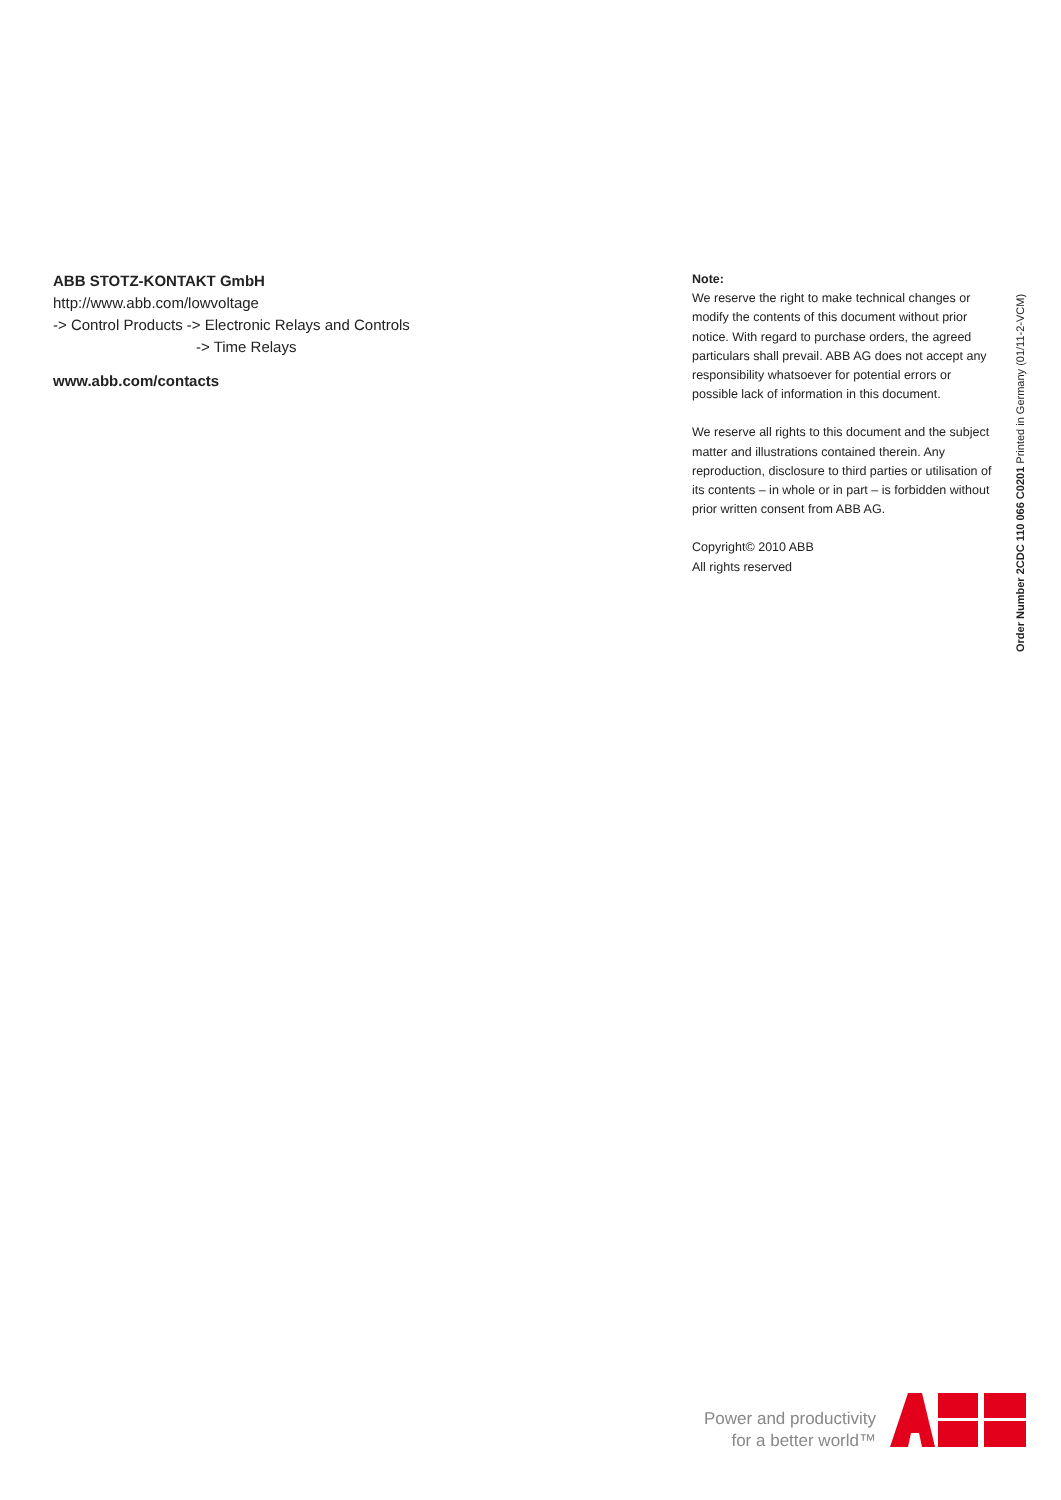ABB STOTZ-KONTAKT GmbH
http://www.abb.com/lowvoltage
-> Control Products -> Electronic Relays and Controls
-> Time Relays
www.abb.com/contacts
Note:
We reserve the right to make technical changes or modify the contents of this document without prior notice. With regard to purchase orders, the agreed particulars shall prevail. ABB AG does not accept any responsibility whatsoever for potential errors or possible lack of information in this document.
We reserve all rights to this document and the subject matter and illustrations contained therein. Any reproduction, disclosure to third parties or utilisation of its contents – in whole or in part – is forbidden without prior written consent from ABB AG.
Copyright© 2010 ABB
All rights reserved
Order Number 2CDC 110 066 C0201 Printed in Germany (01/11-2-VCM)
Power and productivity
for a better world™